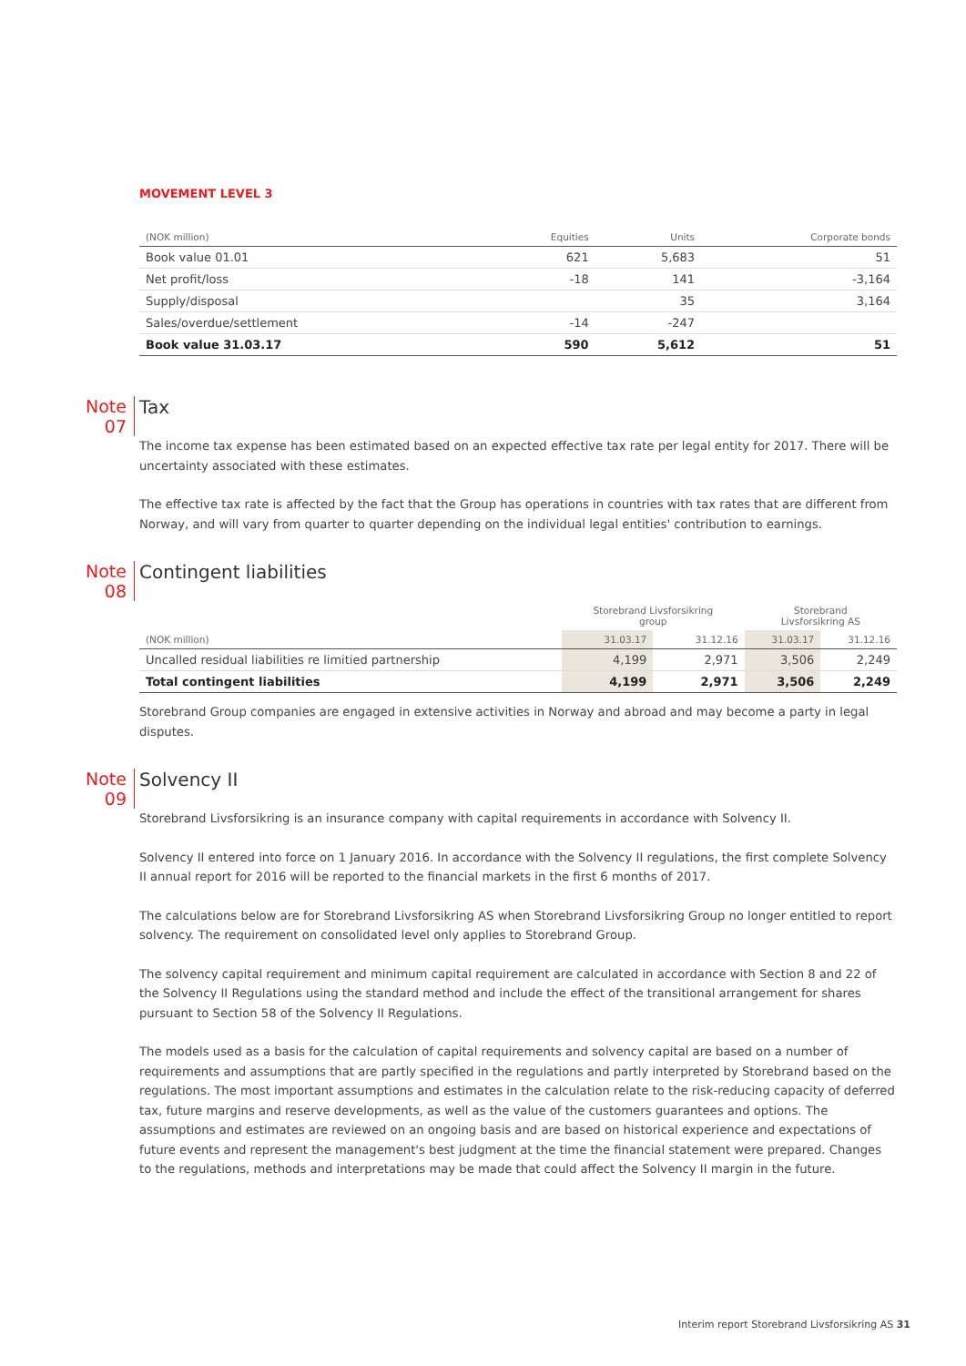MOVEMENT LEVEL 3
| (NOK million) | Equities | Units | Corporate bonds |
| --- | --- | --- | --- |
| Book value 01.01 | 621 | 5,683 | 51 |
| Net profit/loss | -18 | 141 | -3,164 |
| Supply/disposal | | 35 | 3,164 |
| Sales/overdue/settlement | -14 | -247 | |
| Book value 31.03.17 | 590 | 5,612 | 51 |
Note
07
Tax
The income tax expense has been estimated based on an expected effective tax rate per legal entity for 2017. There will be uncertainty associated with these estimates.
The effective tax rate is affected by the fact that the Group has operations in countries with tax rates that are different from Norway, and will vary from quarter to quarter depending on the individual legal entities' contribution to earnings.
Note
08
Contingent liabilities
| | Storebrand Livsforsikring group | | Storebrand Livsforsikring AS | |
| --- | --- | --- | --- | --- |
| (NOK million) | 31.03.17 | 31.12.16 | 31.03.17 | 31.12.16 |
| Uncalled residual liabilities re limitied partnership | 4,199 | 2,971 | 3,506 | 2,249 |
| Total contingent liabilities | 4,199 | 2,971 | 3,506 | 2,249 |
Storebrand Group companies are engaged in extensive activities in Norway and abroad and may become a party in legal disputes.
Note
09
Solvency II
Storebrand Livsforsikring is an insurance company with capital requirements in accordance with Solvency II.
Solvency II entered into force on 1 January 2016. In accordance with the Solvency II regulations, the first complete Solvency II annual report for 2016 will be reported to the financial markets in the first 6 months of 2017.
The calculations below are for Storebrand Livsforsikring AS when Storebrand Livsforsikring Group no longer entitled to report solvency. The requirement on consolidated level only applies to Storebrand Group.
The solvency capital requirement and minimum capital requirement are calculated in accordance with Section 8 and 22 of the Solvency II Regulations using the standard method and include the effect of the transitional arrangement for shares pursuant to Section 58 of the Solvency II Regulations.
The models used as a basis for the calculation of capital requirements and solvency capital are based on a number of requirements and assumptions that are partly specified in the regulations and partly interpreted by Storebrand based on the regulations. The most important assumptions and estimates in the calculation relate to the risk-reducing capacity of deferred tax, future margins and reserve developments, as well as the value of the customers guarantees and options. The assumptions and estimates are reviewed on an ongoing basis and are based on historical experience and expectations of future events and represent the management's best judgment at the time the financial statement were prepared. Changes to the regulations, methods and interpretations may be made that could affect the Solvency II margin in the future.
Interim report Storebrand Livsforsikring AS 31